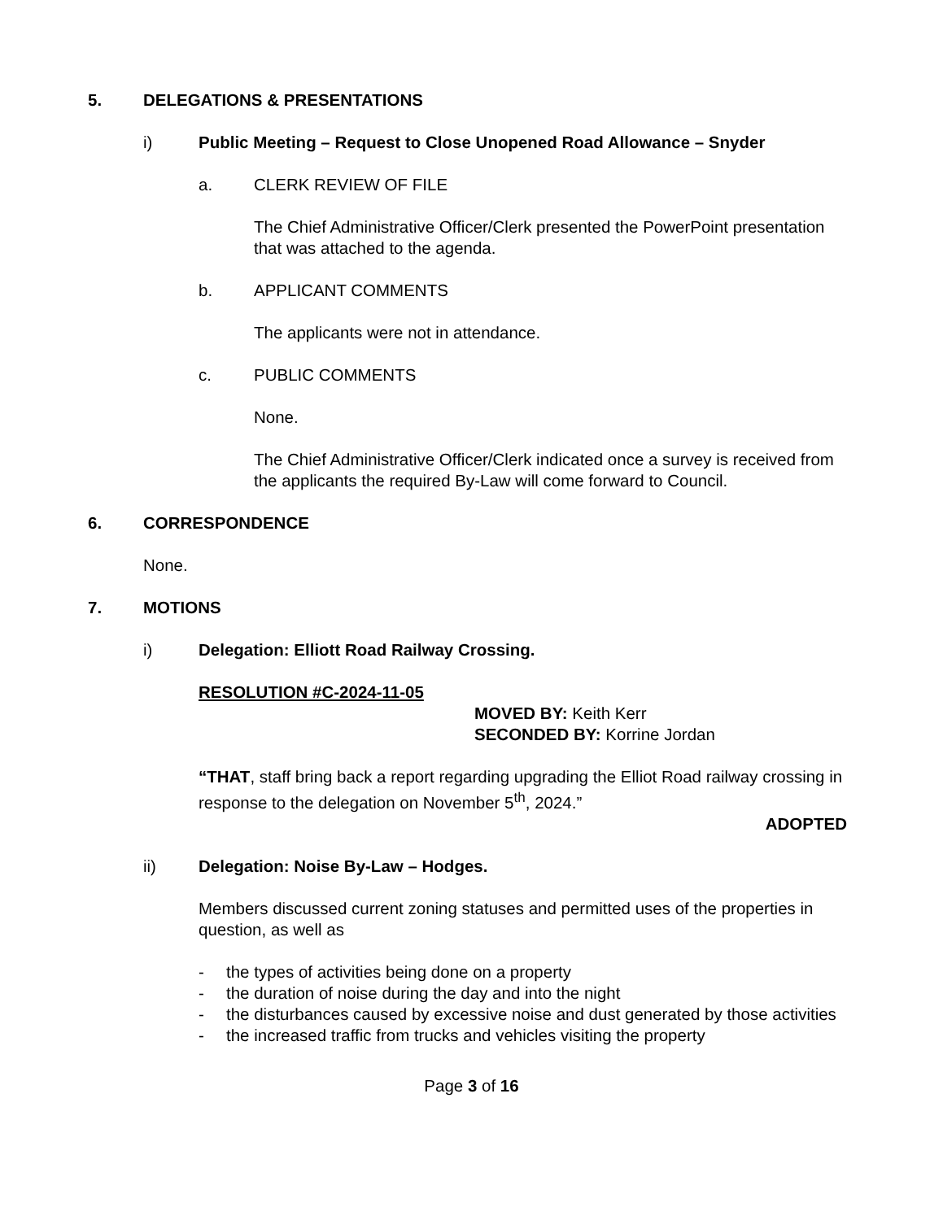5. DELEGATIONS & PRESENTATIONS
i) Public Meeting – Request to Close Unopened Road Allowance – Snyder
a. CLERK REVIEW OF FILE
The Chief Administrative Officer/Clerk presented the PowerPoint presentation that was attached to the agenda.
b. APPLICANT COMMENTS
The applicants were not in attendance.
c. PUBLIC COMMENTS
None.
The Chief Administrative Officer/Clerk indicated once a survey is received from the applicants the required By-Law will come forward to Council.
6. CORRESPONDENCE
None.
7. MOTIONS
i) Delegation: Elliott Road Railway Crossing.
RESOLUTION #C-2024-11-05
MOVED BY: Keith Kerr
SECONDED BY: Korrine Jordan
“THAT, staff bring back a report regarding upgrading the Elliot Road railway crossing in response to the delegation on November 5<sup>th</sup>, 2024.”
ADOPTED
ii) Delegation: Noise By-Law – Hodges.
Members discussed current zoning statuses and permitted uses of the properties in question, as well as
- the types of activities being done on a property
- the duration of noise during the day and into the night
- the disturbances caused by excessive noise and dust generated by those activities
- the increased traffic from trucks and vehicles visiting the property
Page 3 of 16